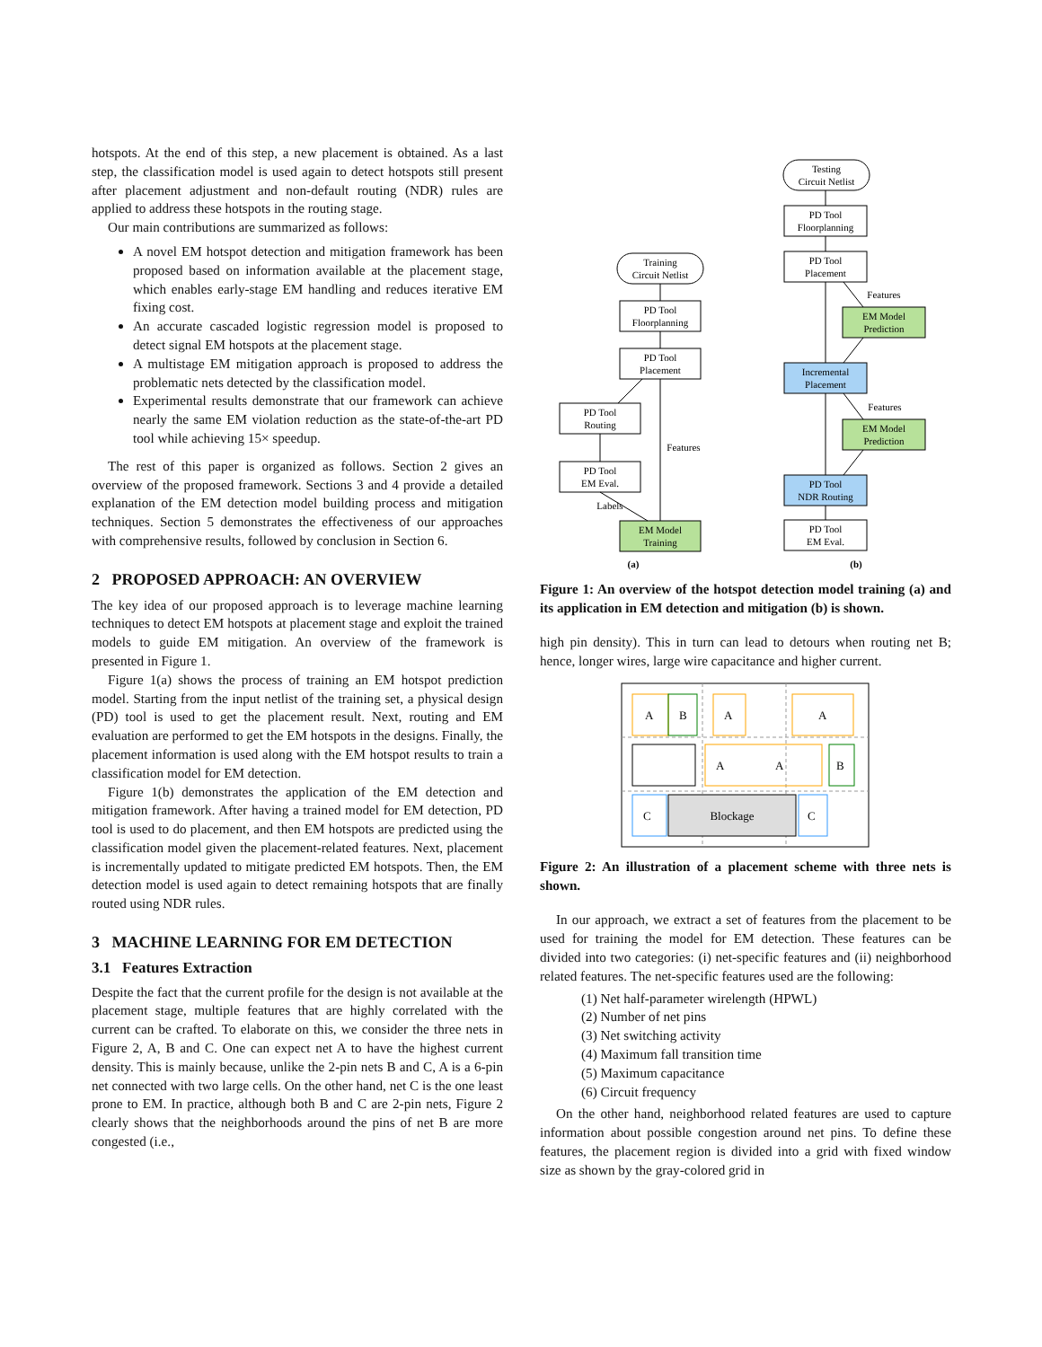hotspots. At the end of this step, a new placement is obtained. As a last step, the classification model is used again to detect hotspots still present after placement adjustment and non-default routing (NDR) rules are applied to address these hotspots in the routing stage.
Our main contributions are summarized as follows:
A novel EM hotspot detection and mitigation framework has been proposed based on information available at the placement stage, which enables early-stage EM handling and reduces iterative EM fixing cost.
An accurate cascaded logistic regression model is proposed to detect signal EM hotspots at the placement stage.
A multistage EM mitigation approach is proposed to address the problematic nets detected by the classification model.
Experimental results demonstrate that our framework can achieve nearly the same EM violation reduction as the state-of-the-art PD tool while achieving 15× speedup.
The rest of this paper is organized as follows. Section 2 gives an overview of the proposed framework. Sections 3 and 4 provide a detailed explanation of the EM detection model building process and mitigation techniques. Section 5 demonstrates the effectiveness of our approaches with comprehensive results, followed by conclusion in Section 6.
2 PROPOSED APPROACH: AN OVERVIEW
The key idea of our proposed approach is to leverage machine learning techniques to detect EM hotspots at placement stage and exploit the trained models to guide EM mitigation. An overview of the framework is presented in Figure 1.
Figure 1(a) shows the process of training an EM hotspot prediction model. Starting from the input netlist of the training set, a physical design (PD) tool is used to get the placement result. Next, routing and EM evaluation are performed to get the EM hotspots in the designs. Finally, the placement information is used along with the EM hotspot results to train a classification model for EM detection.
Figure 1(b) demonstrates the application of the EM detection and mitigation framework. After having a trained model for EM detection, PD tool is used to do placement, and then EM hotspots are predicted using the classification model given the placement-related features. Next, placement is incrementally updated to mitigate predicted EM hotspots. Then, the EM detection model is used again to detect remaining hotspots that are finally routed using NDR rules.
3 MACHINE LEARNING FOR EM DETECTION
3.1 Features Extraction
Despite the fact that the current profile for the design is not available at the placement stage, multiple features that are highly correlated with the current can be crafted. To elaborate on this, we consider the three nets in Figure 2, A, B and C. One can expect net A to have the highest current density. This is mainly because, unlike the 2-pin nets B and C, A is a 6-pin net connected with two large cells. On the other hand, net C is the one least prone to EM. In practice, although both B and C are 2-pin nets, Figure 2 clearly shows that the neighborhoods around the pins of net B are more congested (i.e.,
Testing
Circuit Netlist
PD Tool
Floorplanning
PD Tool
Placement
EM Model
Prediction
Incremental
Placement
EM Model
Prediction
PD Tool
NDR Routing
PD Tool
EM Eval.
Training
Circuit Netlist
PD Tool
Floorplanning
PD Tool
Placement
PD Tool
Routing
PD Tool
EM Eval.
EM Model
Training
Features
Features
Features
Labels
(a)
(b)
Figure 1: An overview of the hotspot detection model training (a) and its application in EM detection and mitigation (b) is shown.
high pin density). This in turn can lead to detours when routing net B; hence, longer wires, large wire capacitance and higher current.
Blockage
A
B
A
A
A
A
B
C
C
Figure 2: An illustration of a placement scheme with three nets is shown.
In our approach, we extract a set of features from the placement to be used for training the model for EM detection. These features can be divided into two categories: (i) net-specific features and (ii) neighborhood related features. The net-specific features used are the following:
(1) Net half-parameter wirelength (HPWL)
(2) Number of net pins
(3) Net switching activity
(4) Maximum fall transition time
(5) Maximum capacitance
(6) Circuit frequency
On the other hand, neighborhood related features are used to capture information about possible congestion around net pins. To define these features, the placement region is divided into a grid with fixed window size as shown by the gray-colored grid in